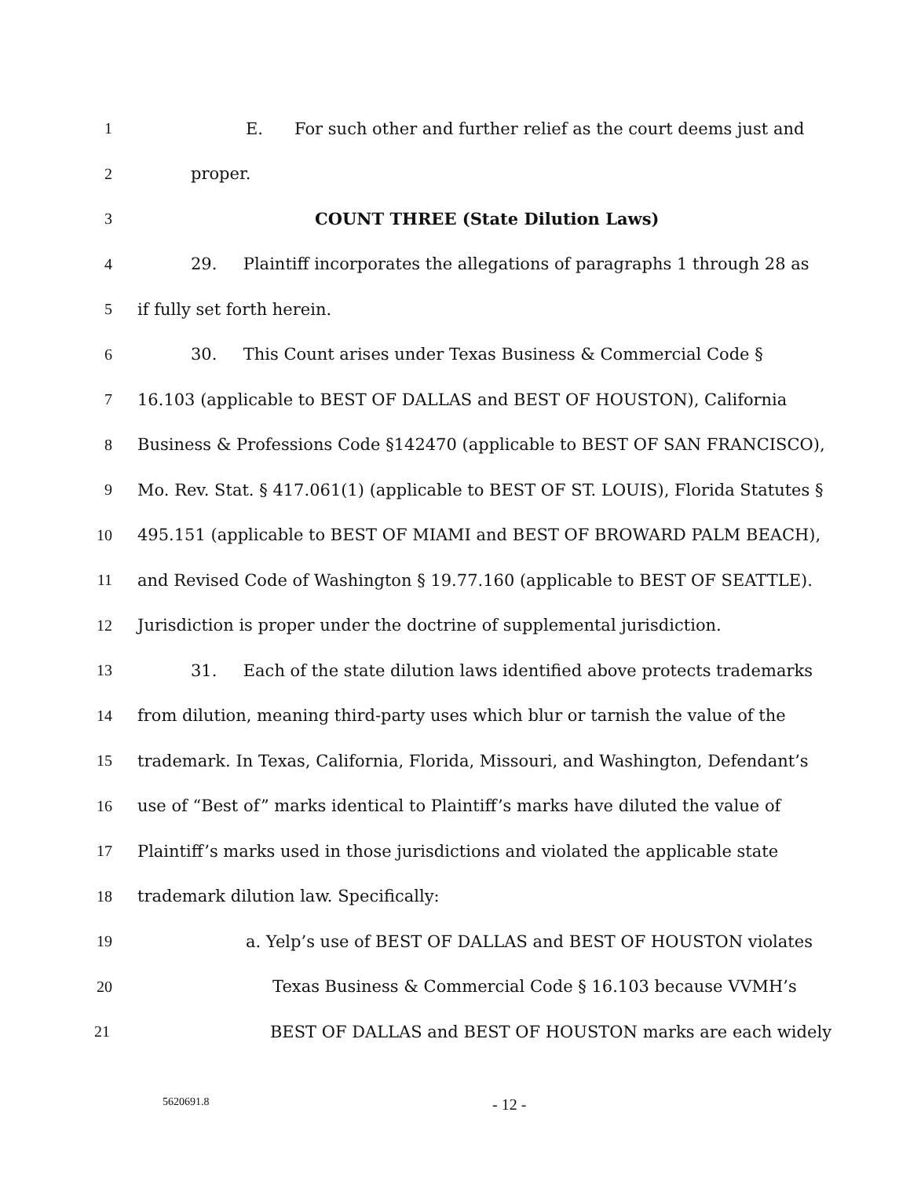1 E. For such other and further relief as the court deems just and
2 proper.
3 COUNT THREE (State Dilution Laws)
4 29. Plaintiff incorporates the allegations of paragraphs 1 through 28 as
5 if fully set forth herein.
6 30. This Count arises under Texas Business & Commercial Code §
7 16.103 (applicable to BEST OF DALLAS and BEST OF HOUSTON), California
8 Business & Professions Code §142470 (applicable to BEST OF SAN FRANCISCO),
9 Mo. Rev. Stat. § 417.061(1) (applicable to BEST OF ST. LOUIS), Florida Statutes §
10 495.151 (applicable to BEST OF MIAMI and BEST OF BROWARD PALM BEACH),
11 and Revised Code of Washington § 19.77.160 (applicable to BEST OF SEATTLE).
12 Jurisdiction is proper under the doctrine of supplemental jurisdiction.
13 31. Each of the state dilution laws identified above protects trademarks
14 from dilution, meaning third-party uses which blur or tarnish the value of the
15 trademark. In Texas, California, Florida, Missouri, and Washington, Defendant’s
16 use of “Best of” marks identical to Plaintiff’s marks have diluted the value of
17 Plaintiff’s marks used in those jurisdictions and violated the applicable state
18 trademark dilution law. Specifically:
19 a. Yelp’s use of BEST OF DALLAS and BEST OF HOUSTON violates
20 Texas Business & Commercial Code § 16.103 because VVMH’s
21 BEST OF DALLAS and BEST OF HOUSTON marks are each widely
5620691.8 - 12 -